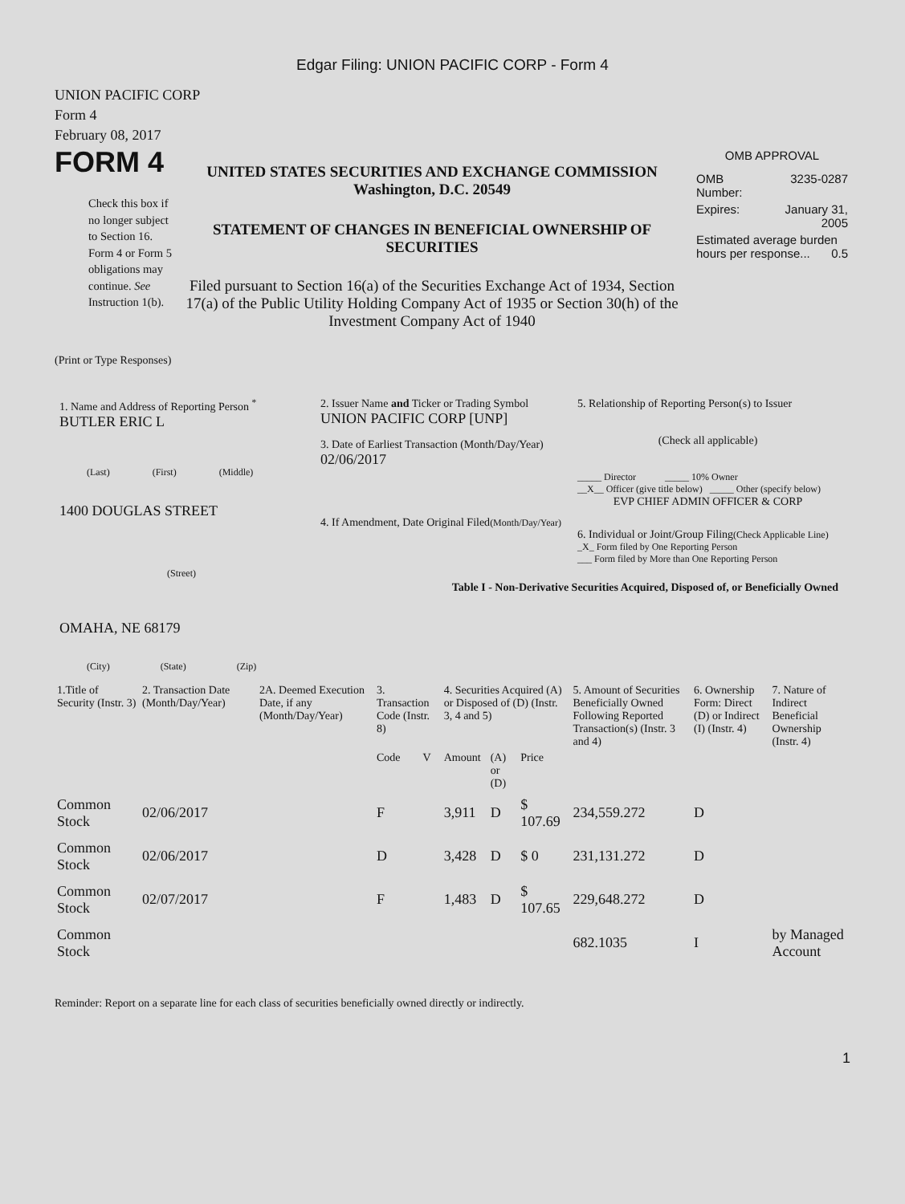Edgar Filing: UNION PACIFIC CORP - Form 4
UNION PACIFIC CORP
Form 4
February 08, 2017
FORM 4
Check this box if no longer subject to Section 16. Form 4 or Form 5 obligations may continue. See Instruction 1(b).
UNITED STATES SECURITIES AND EXCHANGE COMMISSION
Washington, D.C. 20549
STATEMENT OF CHANGES IN BENEFICIAL OWNERSHIP OF SECURITIES
Filed pursuant to Section 16(a) of the Securities Exchange Act of 1934, Section 17(a) of the Public Utility Holding Company Act of 1935 or Section 30(h) of the Investment Company Act of 1940
OMB APPROVAL
| OMB Number: | 3235-0287 |
| Expires: | January 31, 2005 |
| Estimated average burden hours per response... 0.5 | |
(Print or Type Responses)
1. Name and Address of Reporting Person <sup>*</sup>
BUTLER ERIC L
(Last) (First) (Middle)
1400 DOUGLAS STREET
(Street)
OMAHA, NE 68179
(City) (State) (Zip)
2. Issuer Name and Ticker or Trading Symbol
UNION PACIFIC CORP [UNP]
3. Date of Earliest Transaction (Month/Day/Year)
02/06/2017
4. If Amendment, Date Original Filed(Month/Day/Year)
5. Relationship of Reporting Person(s) to Issuer
(Check all applicable)
_____ Director _____ 10% Owner
__X__ Officer (give title below) _____ Other (specify below)
EVP CHIEF ADMIN OFFICER & CORP
6. Individual or Joint/Group Filing(Check Applicable Line)
_X_ Form filed by One Reporting Person
___ Form filed by More than One Reporting Person
Table I - Non-Derivative Securities Acquired, Disposed of, or Beneficially Owned
| 1.Title of Security (Instr. 3) | 2. Transaction Date (Month/Day/Year) | 2A. Deemed Execution Date, if any (Month/Day/Year) | 3. Transaction Code (Instr. 8) | | 4. Securities Acquired (A) or Disposed of (D) (Instr. 3, 4 and 5) | | | 5. Amount of Securities Beneficially Owned Following Reported Transaction(s) (Instr. 3 and 4) | 6. Ownership Form: Direct (D) or Indirect (I) (Instr. 4) | 7. Nature of Indirect Beneficial Ownership (Instr. 4) |
| --- | --- | --- | --- | --- | --- | --- | --- | --- | --- | --- |
| | | | Code | V | Amount | (A) or (D) | Price | | | |
| Common Stock | 02/06/2017 | | F | | 3,911 | D | $ 107.69 | 234,559.272 | D | |
| Common Stock | 02/06/2017 | | D | | 3,428 | D | $ 0 | 231,131.272 | D | |
| Common Stock | 02/07/2017 | | F | | 1,483 | D | $ 107.65 | 229,648.272 | D | |
| Common Stock | | | | | | | | 682.1035 | I | by Managed Account |
Reminder: Report on a separate line for each class of securities beneficially owned directly or indirectly.
1